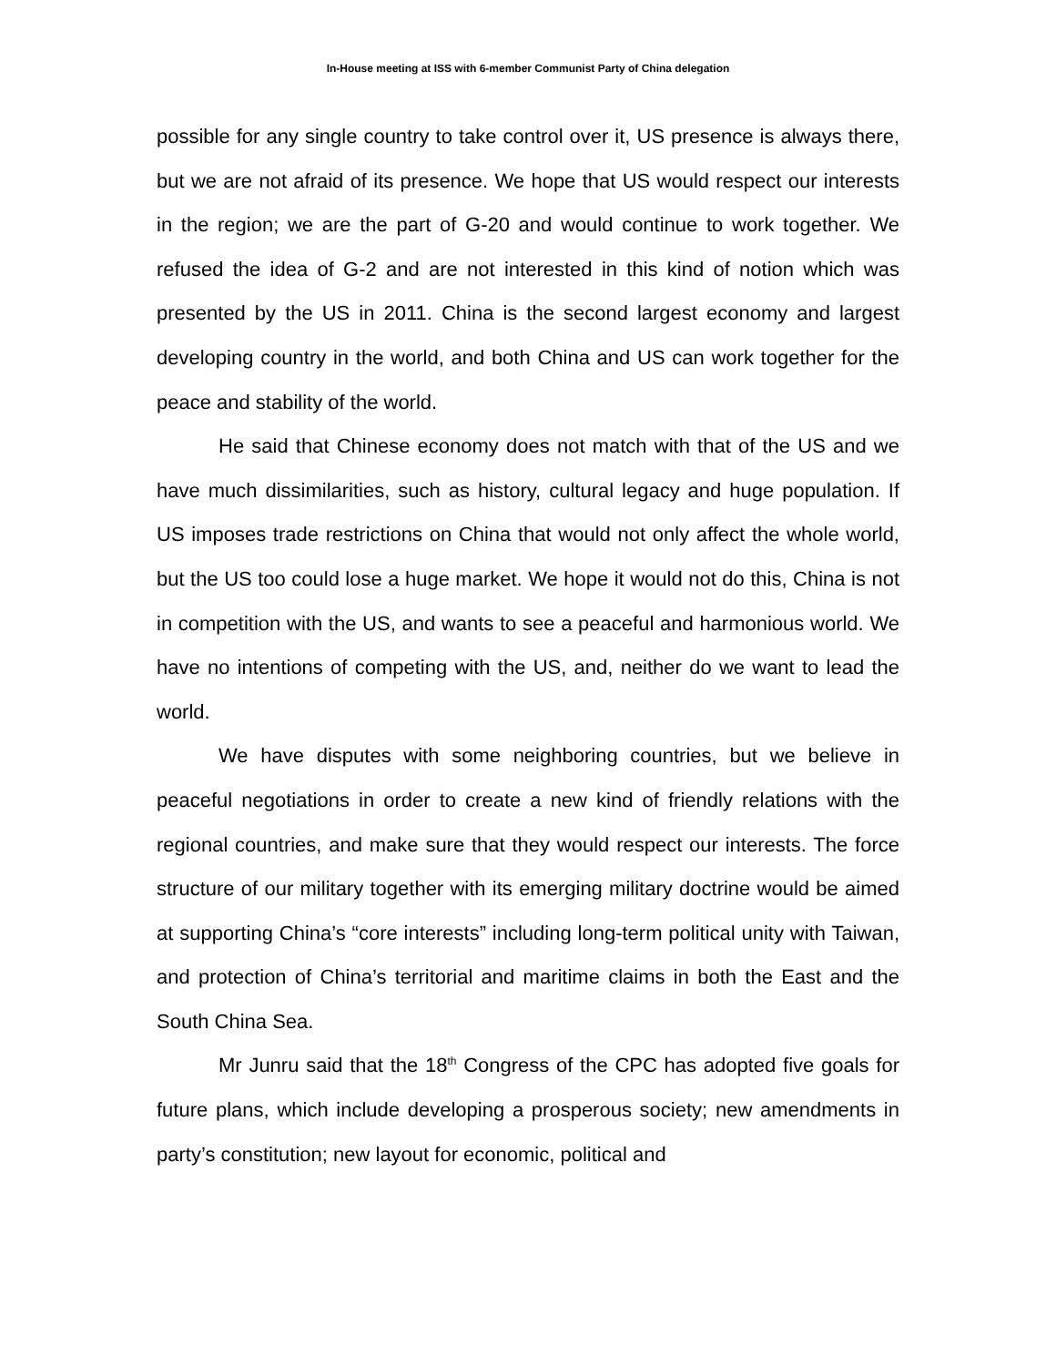In-House meeting at ISS with 6-member Communist Party of China delegation
possible for any single country to take control over it, US presence is always there, but we are not afraid of its presence. We hope that US would respect our interests in the region; we are the part of G-20 and would continue to work together. We refused the idea of G-2 and are not interested in this kind of notion which was presented by the US in 2011. China is the second largest economy and largest developing country in the world, and both China and US can work together for the peace and stability of the world.
He said that Chinese economy does not match with that of the US and we have much dissimilarities, such as history, cultural legacy and huge population. If US imposes trade restrictions on China that would not only affect the whole world, but the US too could lose a huge market. We hope it would not do this, China is not in competition with the US, and wants to see a peaceful and harmonious world. We have no intentions of competing with the US, and, neither do we want to lead the world.
We have disputes with some neighboring countries, but we believe in peaceful negotiations in order to create a new kind of friendly relations with the regional countries, and make sure that they would respect our interests. The force structure of our military together with its emerging military doctrine would be aimed at supporting China’s “core interests” including long-term political unity with Taiwan, and protection of China’s territorial and maritime claims in both the East and the South China Sea.
Mr Junru said that the 18<sup>th</sup> Congress of the CPC has adopted five goals for future plans, which include developing a prosperous society; new amendments in party’s constitution; new layout for economic, political and